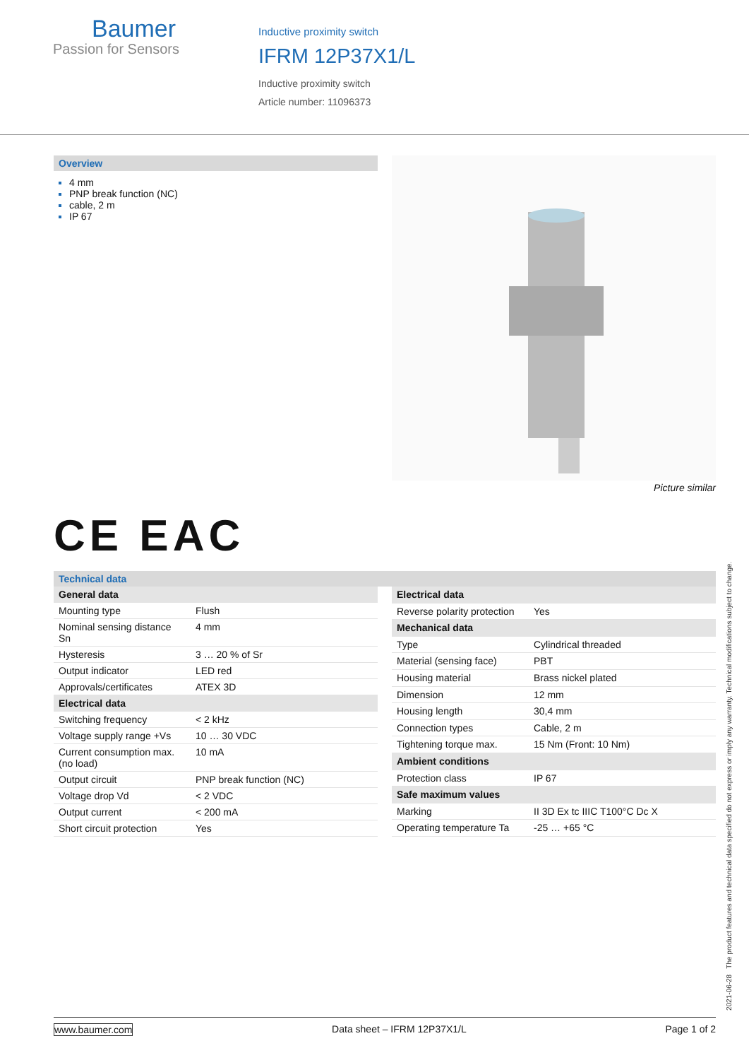Baumer
Passion for Sensors
Inductive proximity switch
IFRM 12P37X1/L
Inductive proximity switch
Article number: 11096373
Overview
4 mm
PNP break function (NC)
cable, 2 m
IP 67
Picture similar
CE EAC
Technical data
| General data | |
| --- | --- |
| Mounting type | Flush |
| Nominal sensing distance Sn | 4 mm |
| Hysteresis | 3 … 20 % of Sr |
| Output indicator | LED red |
| Approvals/certificates | ATEX 3D |
| Electrical data | |
| Switching frequency | < 2 kHz |
| Voltage supply range +Vs | 10 … 30 VDC |
| Current consumption max. (no load) | 10 mA |
| Output circuit | PNP break function (NC) |
| Voltage drop Vd | < 2 VDC |
| Output current | < 200 mA |
| Short circuit protection | Yes |
| Electrical data | |
| --- | --- |
| Reverse polarity protection | Yes |
| Mechanical data | |
| Type | Cylindrical threaded |
| Material (sensing face) | PBT |
| Housing material | Brass nickel plated |
| Dimension | 12 mm |
| Housing length | 30,4 mm |
| Connection types | Cable, 2 m |
| Tightening torque max. | 15 Nm (Front: 10 Nm) |
| Ambient conditions | |
| Protection class | IP 67 |
| Safe maximum values | |
| Marking | II 3D Ex tc IIIC T100°C Dc X |
| Operating temperature Ta | -25 … +65 °C |
2021-06-28 The product features and technical data specified do not express or imply any warranty. Technical modifications subject to change.
www.baumer.com Data sheet – IFRM 12P37X1/L Page 1 of 2